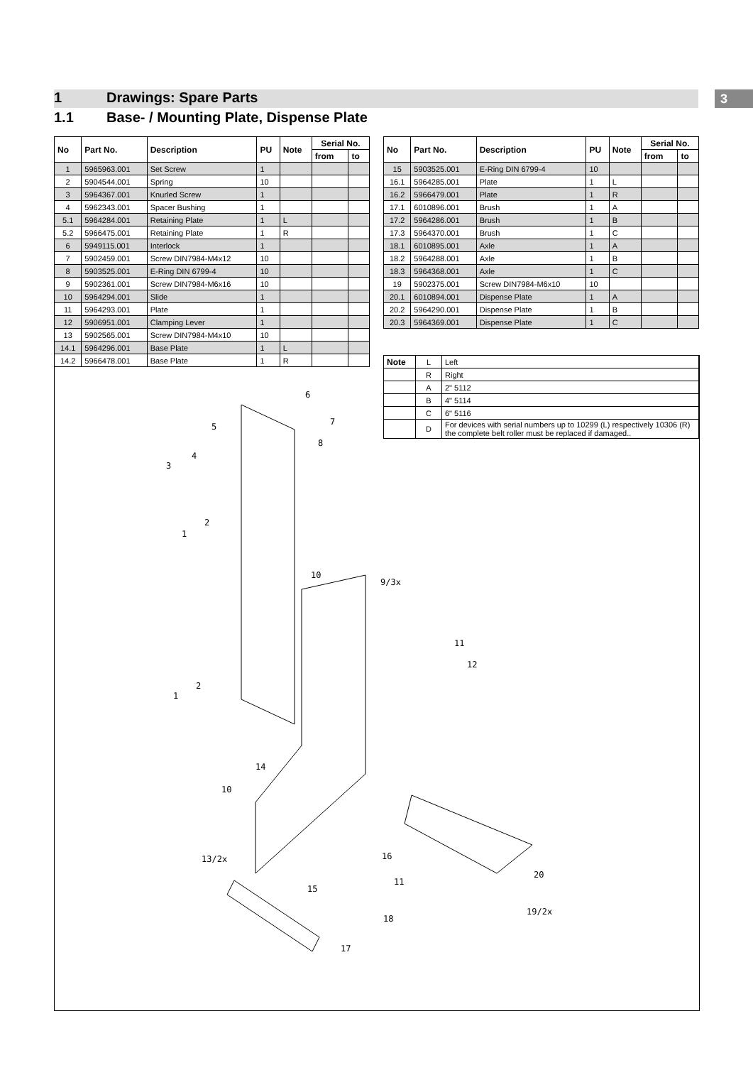1 Drawings: Spare Parts 3
1.1 Base- / Mounting Plate, Dispense Plate
| No | Part No. | Description | PU | Note | Serial No. | |
| --- | --- | --- | --- | --- | --- | --- |
| | | | | | from | to |
| 1 | 5965963.001 | Set Screw | 1 | | | |
| 2 | 5904544.001 | Spring | 10 | | | |
| 3 | 5964367.001 | Knurled Screw | 1 | | | |
| 4 | 5962343.001 | Spacer Bushing | 1 | | | |
| 5.1 | 5964284.001 | Retaining Plate | 1 | L | | |
| 5.2 | 5966475.001 | Retaining Plate | 1 | R | | |
| 6 | 5949115.001 | Interlock | 1 | | | |
| 7 | 5902459.001 | Screw DIN7984-M4x12 | 10 | | | |
| 8 | 5903525.001 | E-Ring DIN 6799-4 | 10 | | | |
| 9 | 5902361.001 | Screw DIN7984-M6x16 | 10 | | | |
| 10 | 5964294.001 | Slide | 1 | | | |
| 11 | 5964293.001 | Plate | 1 | | | |
| 12 | 5906951.001 | Clamping Lever | 1 | | | |
| 13 | 5902565.001 | Screw DIN7984-M4x10 | 10 | | | |
| 14.1 | 5964296.001 | Base Plate | 1 | L | | |
| 14.2 | 5966478.001 | Base Plate | 1 | R | | |
| No | Part No. | Description | PU | Note | Serial No. | |
| --- | --- | --- | --- | --- | --- | --- |
| | | | | | from | to |
| 15 | 5903525.001 | E-Ring DIN 6799-4 | 10 | | | |
| 16.1 | 5964285.001 | Plate | 1 | L | | |
| 16.2 | 5966479.001 | Plate | 1 | R | | |
| 17.1 | 6010896.001 | Brush | 1 | A | | |
| 17.2 | 5964286.001 | Brush | 1 | B | | |
| 17.3 | 5964370.001 | Brush | 1 | C | | |
| 18.1 | 6010895.001 | Axle | 1 | A | | |
| 18.2 | 5964288.001 | Axle | 1 | B | | |
| 18.3 | 5964368.001 | Axle | 1 | C | | |
| 19 | 5902375.001 | Screw DIN7984-M6x10 | 10 | | | |
| 20.1 | 6010894.001 | Dispense Plate | 1 | A | | |
| 20.2 | 5964290.001 | Dispense Plate | 1 | B | | |
| 20.3 | 5964369.001 | Dispense Plate | 1 | C | | |
| Note | L | Left |
| | R | Right |
| | A | 2" 5112 |
| | B | 4" 5114 |
| | C | 6" 5116 |
| | D | For devices with serial numbers up to 10299 (L) respectively 10306 (R) the complete belt roller must be replaced if damaged.. |
6
7
8
5
4
3
2
1
10
9/3x
11
12
2
1
14
10
13/2x
16
11
15
18
17
20
19/2x